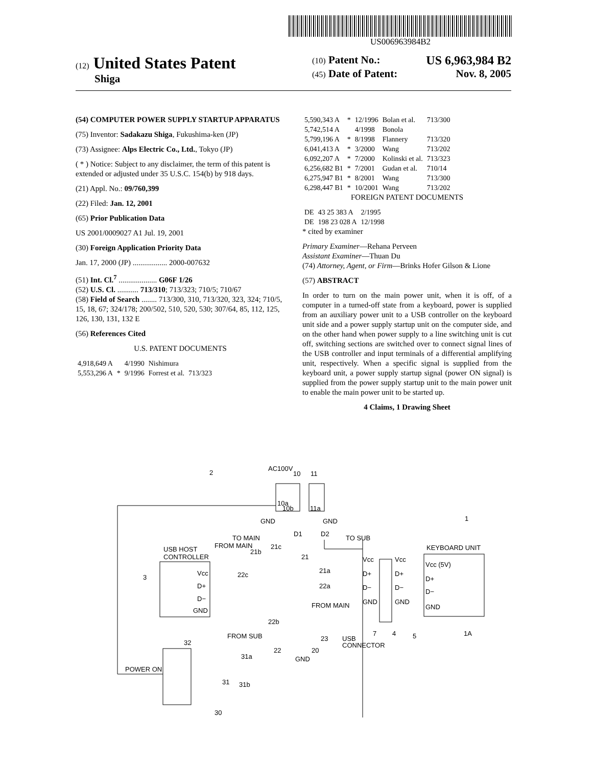US006963984B2
(12) United States Patent
Shiga
(10) Patent No.: US 6,963,984 B2
(45) Date of Patent: Nov. 8, 2005
(54) COMPUTER POWER SUPPLY STARTUP APPARATUS
(75) Inventor: Sadakazu Shiga, Fukushima-ken (JP)
(73) Assignee: Alps Electric Co., Ltd., Tokyo (JP)
( * ) Notice: Subject to any disclaimer, the term of this patent is extended or adjusted under 35 U.S.C. 154(b) by 918 days.
(21) Appl. No.: 09/760,399
(22) Filed: Jan. 12, 2001
(65) Prior Publication Data
US 2001/0009027 A1 Jul. 19, 2001
(30) Foreign Application Priority Data
Jan. 17, 2000 (JP) .................. 2000-007632
(51) Int. Cl.<sup>7</sup> .................... G06F 1/26
(52) U.S. Cl. ........... 713/310; 713/323; 710/5; 710/67
(58) Field of Search ........ 713/300, 310, 713/320, 323, 324; 710/5, 15, 18, 67; 324/178; 200/502, 510, 520, 530; 307/64, 85, 112, 125, 126, 130, 131, 132 E
(56) References Cited
U.S. PATENT DOCUMENTS
| 4,918,649 A | | 4/1990 | Nishimura | |
| 5,553,296 A | * | 9/1996 | Forrest et al. | 713/323 |
| 5,590,343 A | * | 12/1996 | Bolan et al. | 713/300 |
| 5,742,514 A | | 4/1998 | Bonola | |
| 5,799,196 A | * | 8/1998 | Flannery | 713/320 |
| 6,041,413 A | * | 3/2000 | Wang | 713/202 |
| 6,092,207 A | * | 7/2000 | Kolinski et al. | 713/323 |
| 6,256,682 B1 | * | 7/2001 | Gudan et al. | 710/14 |
| 6,275,947 B1 | * | 8/2001 | Wang | 713/300 |
| 6,298,447 B1 | * | 10/2001 | Wang | 713/202 |
FOREIGN PATENT DOCUMENTS
| DE | 43 25 383 A | 2/1995 |
| DE | 198 23 028 A | 12/1998 |
* cited by examiner
Primary Examiner—Rehana Perveen
Assistant Examiner—Thuan Du
(74) Attorney, Agent, or Firm—Brinks Hofer Gilson & Lione
(57) ABSTRACT
In order to turn on the main power unit, when it is off, of a computer in a turned-off state from a keyboard, power is supplied from an auxiliary power unit to a USB controller on the keyboard unit side and a power supply startup unit on the computer side, and on the other hand when power supply to a line switching unit is cut off, switching sections are switched over to connect signal lines of the USB controller and input terminals of a differential amplifying unit, respectively. When a specific signal is supplied from the keyboard unit, a power supply startup signal (power ON signal) is supplied from the power supply startup unit to the main power unit to enable the main power unit to be started up.
4 Claims, 1 Drawing Sheet
AC100V
2
10
11
10a
10b
11a
GND
GND
TO MAIN
TO SUB
D1
D2
USB HOST
CONTROLLER
FROM MAIN
KEYBOARD UNIT
Vcc
D+
D−
GND
Vcc
D+
D−
GND
Vcc
D+
D−
GND
Vcc (5V)
D+
D−
GND
3
21b
21c
21
21a
22c
22a
FROM MAIN
22b
23
USB
CONNECTOR
7
4
5
1A
1
32
FROM SUB
31a
POWER ON
31
31b
22
20
GND
30